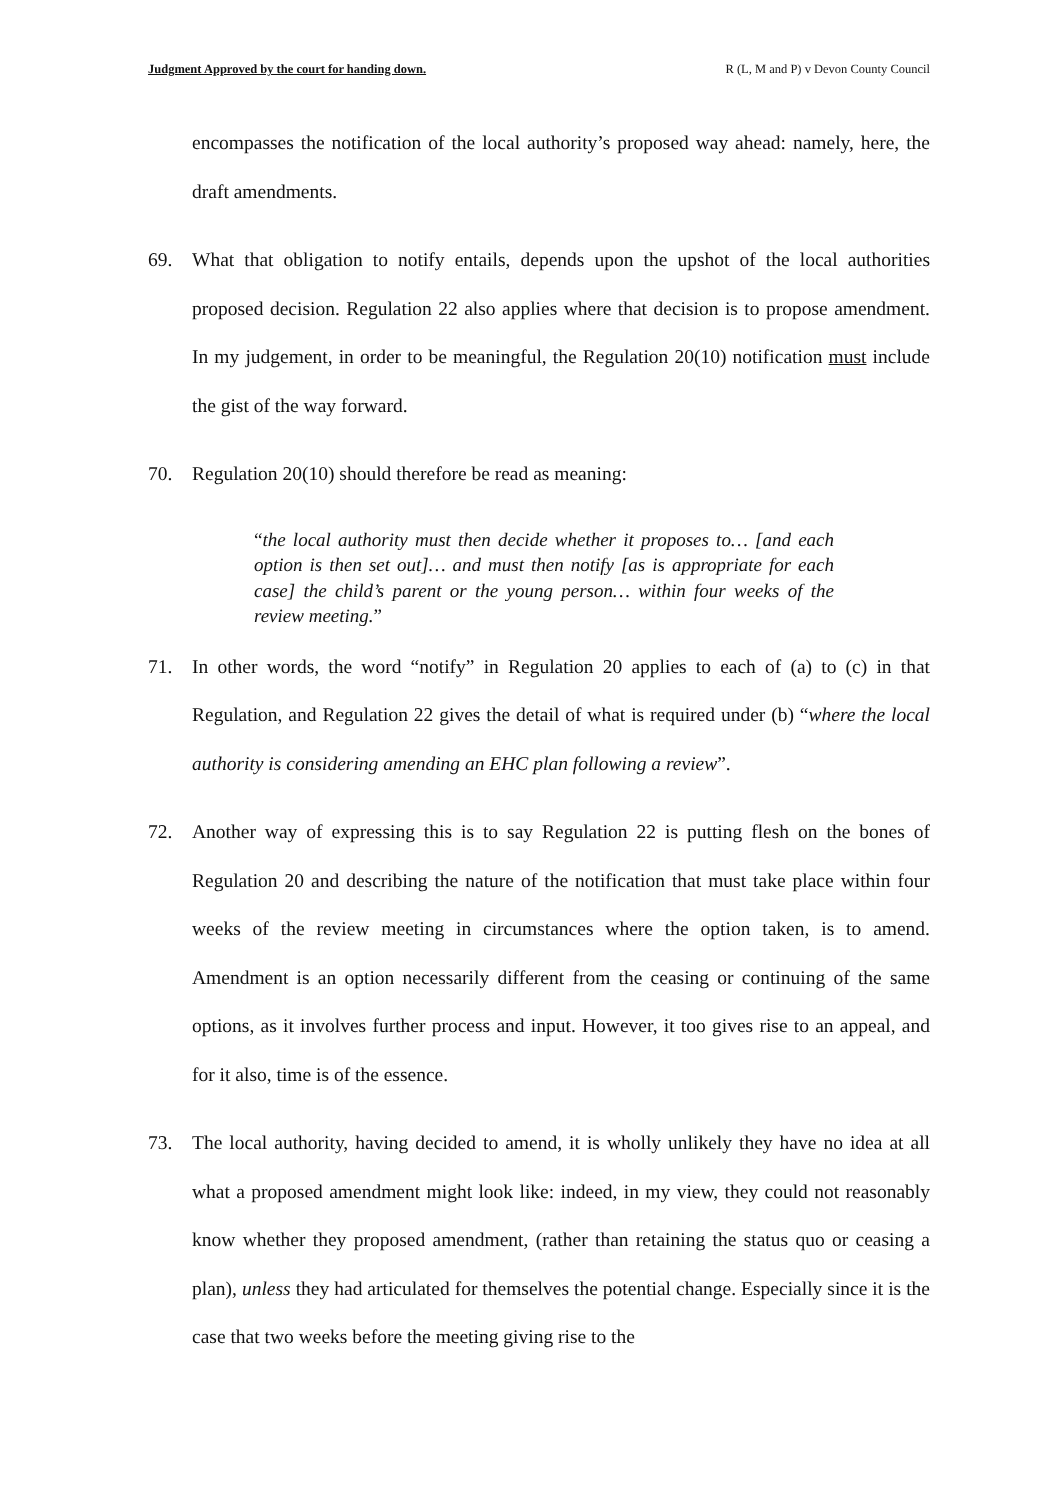Judgment Approved by the court for handing down. R (L, M and P) v Devon County Council
encompasses the notification of the local authority’s proposed way ahead: namely, here, the draft amendments.
69. What that obligation to notify entails, depends upon the upshot of the local authorities proposed decision. Regulation 22 also applies where that decision is to propose amendment. In my judgement, in order to be meaningful, the Regulation 20(10) notification must include the gist of the way forward.
70. Regulation 20(10) should therefore be read as meaning:
“the local authority must then decide whether it proposes to… [and each option is then set out]… and must then notify [as is appropriate for each case] the child’s parent or the young person… within four weeks of the review meeting.”
71. In other words, the word “notify” in Regulation 20 applies to each of (a) to (c) in that Regulation, and Regulation 22 gives the detail of what is required under (b) “where the local authority is considering amending an EHC plan following a review”.
72. Another way of expressing this is to say Regulation 22 is putting flesh on the bones of Regulation 20 and describing the nature of the notification that must take place within four weeks of the review meeting in circumstances where the option taken, is to amend. Amendment is an option necessarily different from the ceasing or continuing of the same options, as it involves further process and input. However, it too gives rise to an appeal, and for it also, time is of the essence.
73. The local authority, having decided to amend, it is wholly unlikely they have no idea at all what a proposed amendment might look like: indeed, in my view, they could not reasonably know whether they proposed amendment, (rather than retaining the status quo or ceasing a plan), unless they had articulated for themselves the potential change. Especially since it is the case that two weeks before the meeting giving rise to the